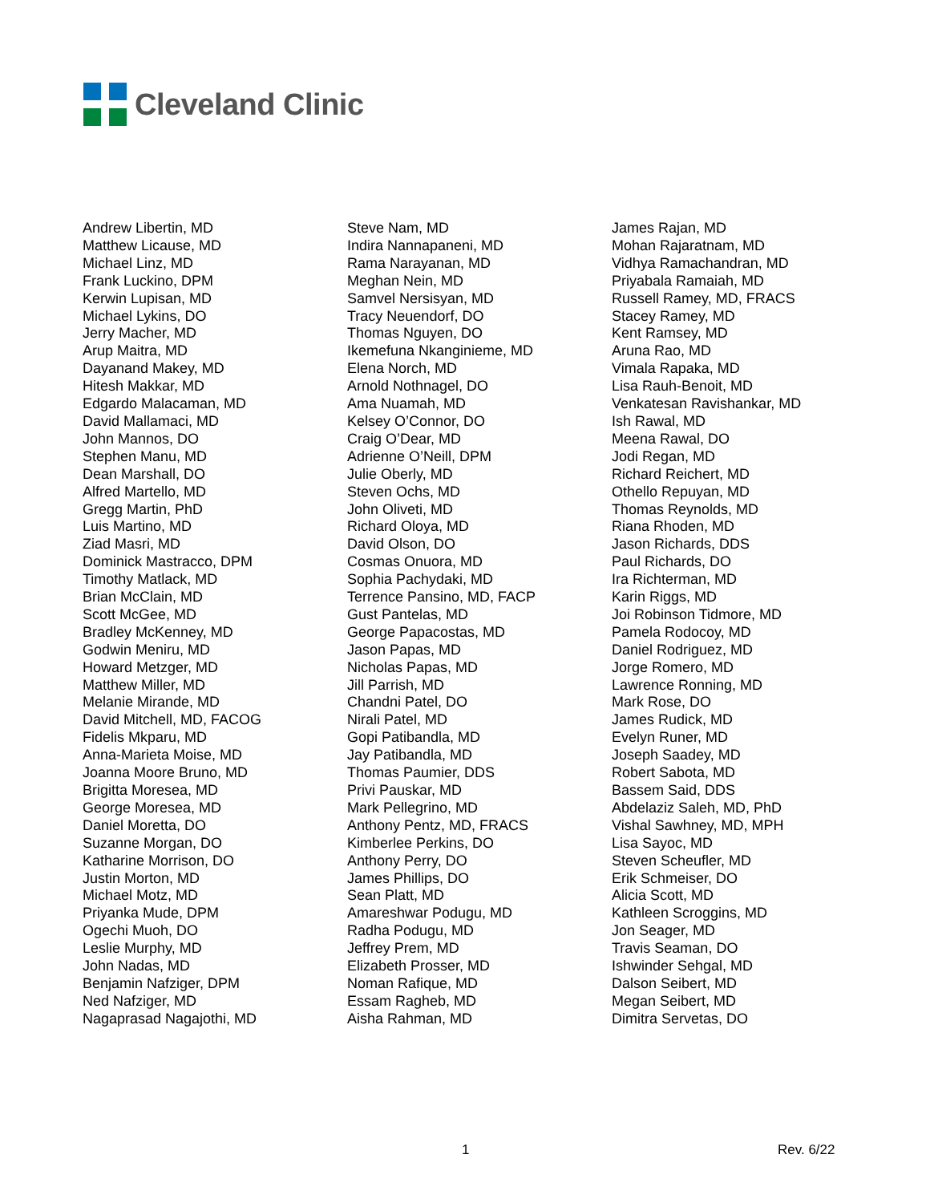Cleveland Clinic
Andrew Libertin, MD
Matthew Licause, MD
Michael Linz, MD
Frank Luckino, DPM
Kerwin Lupisan, MD
Michael Lykins, DO
Jerry Macher, MD
Arup Maitra, MD
Dayanand Makey, MD
Hitesh Makkar, MD
Edgardo Malacaman, MD
David Mallamaci, MD
John Mannos, DO
Stephen Manu, MD
Dean Marshall, DO
Alfred Martello, MD
Gregg Martin, PhD
Luis Martino, MD
Ziad Masri, MD
Dominick Mastracco, DPM
Timothy Matlack, MD
Brian McClain, MD
Scott McGee, MD
Bradley McKenney, MD
Godwin Meniru, MD
Howard Metzger, MD
Matthew Miller, MD
Melanie Mirande, MD
David Mitchell, MD, FACOG
Fidelis Mkparu, MD
Anna-Marieta Moise, MD
Joanna Moore Bruno, MD
Brigitta Moresea, MD
George Moresea, MD
Daniel Moretta, DO
Suzanne Morgan, DO
Katharine Morrison, DO
Justin Morton, MD
Michael Motz, MD
Priyanka Mude, DPM
Ogechi Muoh, DO
Leslie Murphy, MD
John Nadas, MD
Benjamin Nafziger, DPM
Ned Nafziger, MD
Nagaprasad Nagajothi, MD
Steve Nam, MD
Indira Nannapaneni, MD
Rama Narayanan, MD
Meghan Nein, MD
Samvel Nersisyan, MD
Tracy Neuendorf, DO
Thomas Nguyen, DO
Ikemefuna Nkanginieme, MD
Elena Norch, MD
Arnold Nothnagel, DO
Ama Nuamah, MD
Kelsey O’Connor, DO
Craig O’Dear, MD
Adrienne O’Neill, DPM
Julie Oberly, MD
Steven Ochs, MD
John Oliveti, MD
Richard Oloya, MD
David Olson, DO
Cosmas Onuora, MD
Sophia Pachydaki, MD
Terrence Pansino, MD, FACP
Gust Pantelas, MD
George Papacostas, MD
Jason Papas, MD
Nicholas Papas, MD
Jill Parrish, MD
Chandni Patel, DO
Nirali Patel, MD
Gopi Patibandla, MD
Jay Patibandla, MD
Thomas Paumier, DDS
Privi Pauskar, MD
Mark Pellegrino, MD
Anthony Pentz, MD, FRACS
Kimberlee Perkins, DO
Anthony Perry, DO
James Phillips, DO
Sean Platt, MD
Amareshwar Podugu, MD
Radha Podugu, MD
Jeffrey Prem, MD
Elizabeth Prosser, MD
Noman Rafique, MD
Essam Ragheb, MD
Aisha Rahman, MD
James Rajan, MD
Mohan Rajaratnam, MD
Vidhya Ramachandran, MD
Priyabala Ramaiah, MD
Russell Ramey, MD, FRACS
Stacey Ramey, MD
Kent Ramsey, MD
Aruna Rao, MD
Vimala Rapaka, MD
Lisa Rauh-Benoit, MD
Venkatesan Ravishankar, MD
Ish Rawal, MD
Meena Rawal, DO
Jodi Regan, MD
Richard Reichert, MD
Othello Repuyan, MD
Thomas Reynolds, MD
Riana Rhoden, MD
Jason Richards, DDS
Paul Richards, DO
Ira Richterman, MD
Karin Riggs, MD
Joi Robinson Tidmore, MD
Pamela Rodocoy, MD
Daniel Rodriguez, MD
Jorge Romero, MD
Lawrence Ronning, MD
Mark Rose, DO
James Rudick, MD
Evelyn Runer, MD
Joseph Saadey, MD
Robert Sabota, MD
Bassem Said, DDS
Abdelaziz Saleh, MD, PhD
Vishal Sawhney, MD, MPH
Lisa Sayoc, MD
Steven Scheufler, MD
Erik Schmeiser, DO
Alicia Scott, MD
Kathleen Scroggins, MD
Jon Seager, MD
Travis Seaman, DO
Ishwinder Sehgal, MD
Dalson Seibert, MD
Megan Seibert, MD
Dimitra Servetas, DO
1 Rev. 6/22